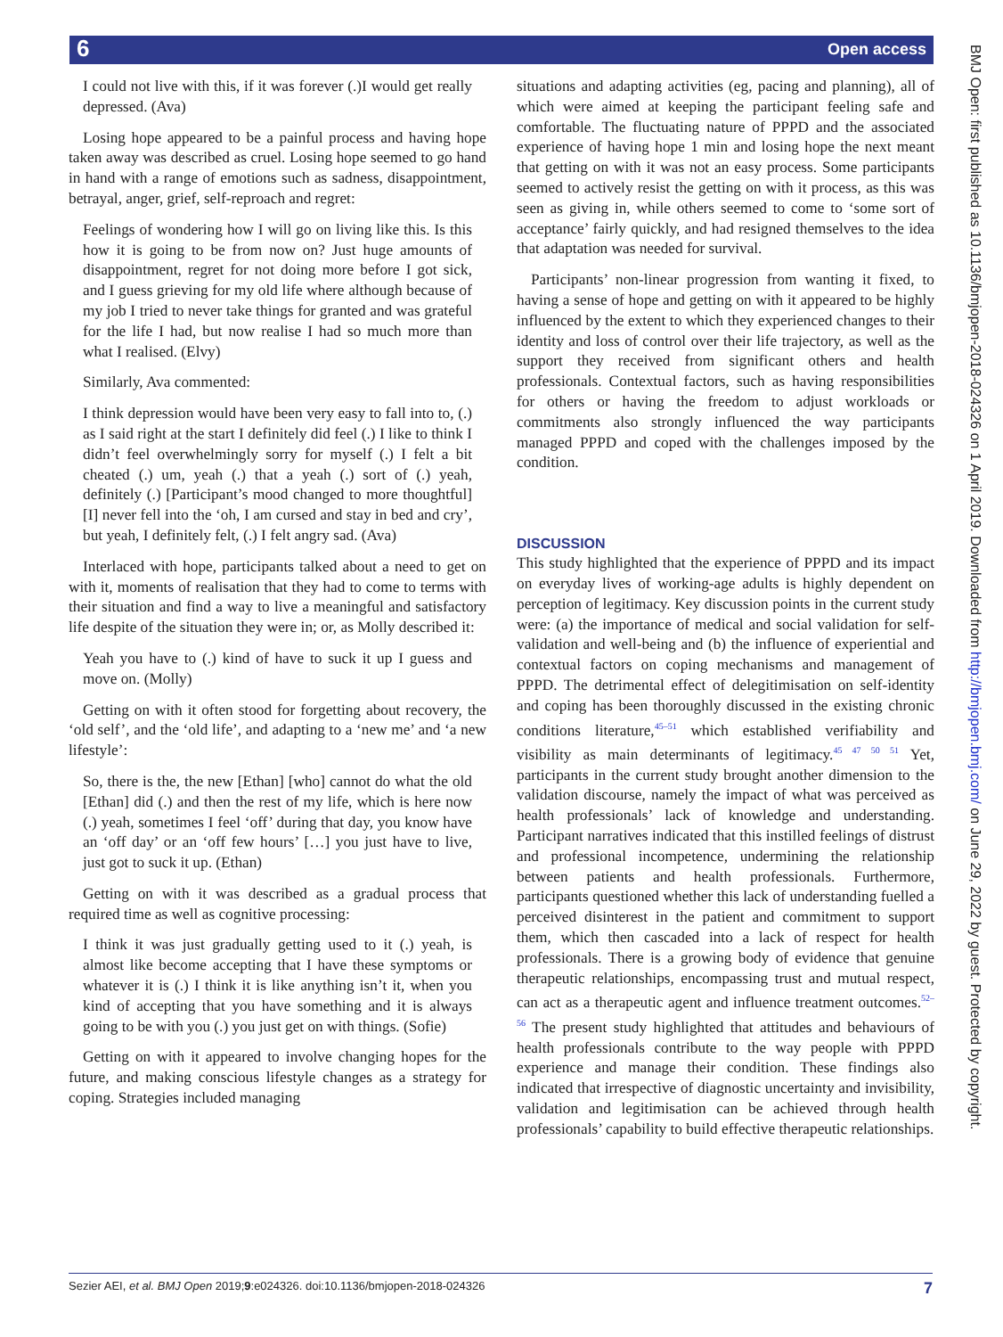6 Open access
BMJ Open: first published as 10.1136/bmjopen-2018-024326 on 1 April 2019. Downloaded from http://bmjopen.bmj.com/ on June 29, 2022 by guest. Protected by copyright.
I could not live with this, if it was forever (.)I would get really depressed. (Ava)
Losing hope appeared to be a painful process and having hope taken away was described as cruel. Losing hope seemed to go hand in hand with a range of emotions such as sadness, disappointment, betrayal, anger, grief, self-reproach and regret:
Feelings of wondering how I will go on living like this. Is this how it is going to be from now on? Just huge amounts of disappointment, regret for not doing more before I got sick, and I guess grieving for my old life where although because of my job I tried to never take things for granted and was grateful for the life I had, but now realise I had so much more than what I realised. (Elvy)
Similarly, Ava commented:
I think depression would have been very easy to fall into to, (.) as I said right at the start I definitely did feel (.) I like to think I didn’t feel overwhelmingly sorry for myself (.) I felt a bit cheated (.) um, yeah (.) that a yeah (.) sort of (.) yeah, definitely (.) [Participant’s mood changed to more thoughtful] [I] never fell into the ‘oh, I am cursed and stay in bed and cry’, but yeah, I definitely felt, (.) I felt angry sad. (Ava)
Interlaced with hope, participants talked about a need to get on with it, moments of realisation that they had to come to terms with their situation and find a way to live a meaningful and satisfactory life despite of the situation they were in; or, as Molly described it:
Yeah you have to (.) kind of have to suck it up I guess and move on. (Molly)
Getting on with it often stood for forgetting about recovery, the ‘old self’, and the ‘old life’, and adapting to a ‘new me’ and ‘a new lifestyle’:
So, there is the, the new [Ethan] [who] cannot do what the old [Ethan] did (.) and then the rest of my life, which is here now (.) yeah, sometimes I feel ‘off’ during that day, you know have an ‘off day’ or an ‘off few hours’ […] you just have to live, just got to suck it up. (Ethan)
Getting on with it was described as a gradual process that required time as well as cognitive processing:
I think it was just gradually getting used to it (.) yeah, is almost like become accepting that I have these symptoms or whatever it is (.) I think it is like anything isn’t it, when you kind of accepting that you have something and it is always going to be with you (.) you just get on with things. (Sofie)
Getting on with it appeared to involve changing hopes for the future, and making conscious lifestyle changes as a strategy for coping. Strategies included managing
situations and adapting activities (eg, pacing and planning), all of which were aimed at keeping the participant feeling safe and comfortable. The fluctuating nature of PPPD and the associated experience of having hope 1 min and losing hope the next meant that getting on with it was not an easy process. Some participants seemed to actively resist the getting on with it process, as this was seen as giving in, while others seemed to come to ‘some sort of acceptance’ fairly quickly, and had resigned themselves to the idea that adaptation was needed for survival.
Participants’ non-linear progression from wanting it fixed, to having a sense of hope and getting on with it appeared to be highly influenced by the extent to which they experienced changes to their identity and loss of control over their life trajectory, as well as the support they received from significant others and health professionals. Contextual factors, such as having responsibilities for others or having the freedom to adjust workloads or commitments also strongly influenced the way participants managed PPPD and coped with the challenges imposed by the condition.
DISCUSSION
This study highlighted that the experience of PPPD and its impact on everyday lives of working-age adults is highly dependent on perception of legitimacy. Key discussion points in the current study were: (a) the importance of medical and social validation for self-validation and well-being and (b) the influence of experiential and contextual factors on coping mechanisms and management of PPPD. The detrimental effect of delegitimisation on self-identity and coping has been thoroughly discussed in the existing chronic conditions literature,<sup>45–51</sup> which established verifiability and visibility as main determinants of legitimacy.<sup>45 47 50 51</sup> Yet, participants in the current study brought another dimension to the validation discourse, namely the impact of what was perceived as health professionals’ lack of knowledge and understanding. Participant narratives indicated that this instilled feelings of distrust and professional incompetence, undermining the relationship between patients and health professionals. Furthermore, participants questioned whether this lack of understanding fuelled a perceived disinterest in the patient and commitment to support them, which then cascaded into a lack of respect for health professionals. There is a growing body of evidence that genuine therapeutic relationships, encompassing trust and mutual respect, can act as a therapeutic agent and influence treatment outcomes.<sup>52–56</sup> The present study highlighted that attitudes and behaviours of health professionals contribute to the way people with PPPD experience and manage their condition. These findings also indicated that irrespective of diagnostic uncertainty and invisibility, validation and legitimisation can be achieved through health professionals’ capability to build effective therapeutic relationships.
Sezier AEI, et al. BMJ Open 2019;9:e024326. doi:10.1136/bmjopen-2018-024326 7